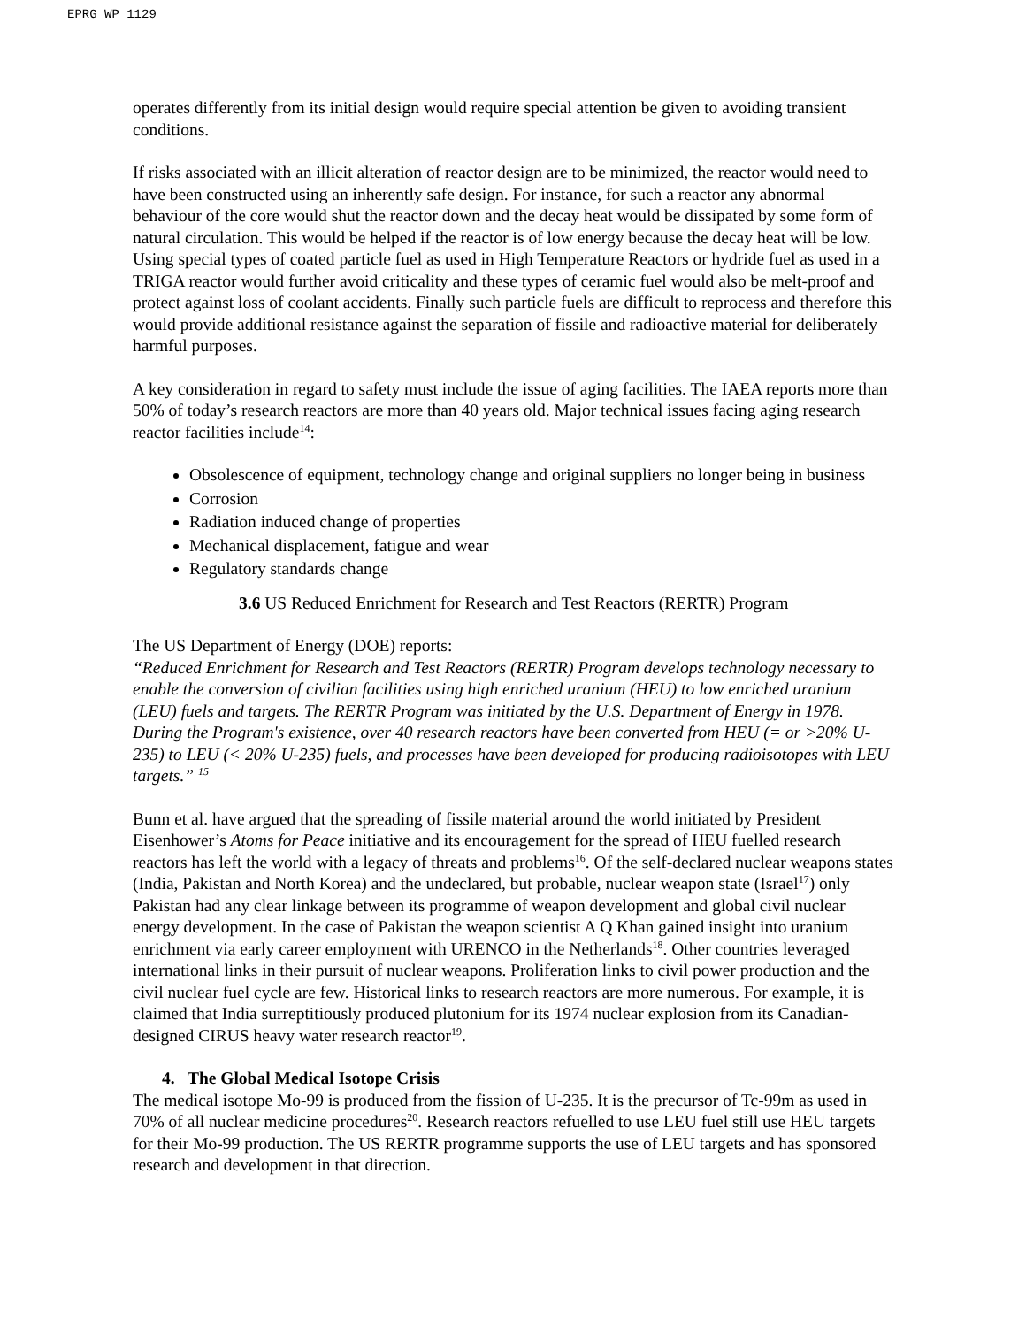EPRG WP 1129
operates differently from its initial design would require special attention be given to avoiding transient conditions.
If risks associated with an illicit alteration of reactor design are to be minimized, the reactor would need to have been constructed using an inherently safe design. For instance, for such a reactor any abnormal behaviour of the core would shut the reactor down and the decay heat would be dissipated by some form of natural circulation. This would be helped if the reactor is of low energy because the decay heat will be low. Using special types of coated particle fuel as used in High Temperature Reactors or hydride fuel as used in a TRIGA reactor would further avoid criticality and these types of ceramic fuel would also be melt-proof and protect against loss of coolant accidents. Finally such particle fuels are difficult to reprocess and therefore this would provide additional resistance against the separation of fissile and radioactive material for deliberately harmful purposes.
A key consideration in regard to safety must include the issue of aging facilities. The IAEA reports more than 50% of today’s research reactors are more than 40 years old. Major technical issues facing aging research reactor facilities include<sup>14</sup>:
Obsolescence of equipment, technology change and original suppliers no longer being in business
Corrosion
Radiation induced change of properties
Mechanical displacement, fatigue and wear
Regulatory standards change
3.6 US Reduced Enrichment for Research and Test Reactors (RERTR) Program
The US Department of Energy (DOE) reports:
“Reduced Enrichment for Research and Test Reactors (RERTR) Program develops technology necessary to enable the conversion of civilian facilities using high enriched uranium (HEU) to low enriched uranium (LEU) fuels and targets. The RERTR Program was initiated by the U.S. Department of Energy in 1978. During the Program's existence, over 40 research reactors have been converted from HEU (= or >20% U-235) to LEU (< 20% U-235) fuels, and processes have been developed for producing radioisotopes with LEU targets.” <sup>15</sup>
Bunn et al. have argued that the spreading of fissile material around the world initiated by President Eisenhower’s Atoms for Peace initiative and its encouragement for the spread of HEU fuelled research reactors has left the world with a legacy of threats and problems<sup>16</sup>. Of the self-declared nuclear weapons states (India, Pakistan and North Korea) and the undeclared, but probable, nuclear weapon state (Israel<sup>17</sup>) only Pakistan had any clear linkage between its programme of weapon development and global civil nuclear energy development. In the case of Pakistan the weapon scientist A Q Khan gained insight into uranium enrichment via early career employment with URENCO in the Netherlands<sup>18</sup>. Other countries leveraged international links in their pursuit of nuclear weapons. Proliferation links to civil power production and the civil nuclear fuel cycle are few. Historical links to research reactors are more numerous. For example, it is claimed that India surreptitiously produced plutonium for its 1974 nuclear explosion from its Canadian-designed CIRUS heavy water research reactor<sup>19</sup>.
4. The Global Medical Isotope Crisis
The medical isotope Mo-99 is produced from the fission of U-235. It is the precursor of Tc-99m as used in 70% of all nuclear medicine procedures<sup>20</sup>. Research reactors refuelled to use LEU fuel still use HEU targets for their Mo-99 production. The US RERTR programme supports the use of LEU targets and has sponsored research and development in that direction.